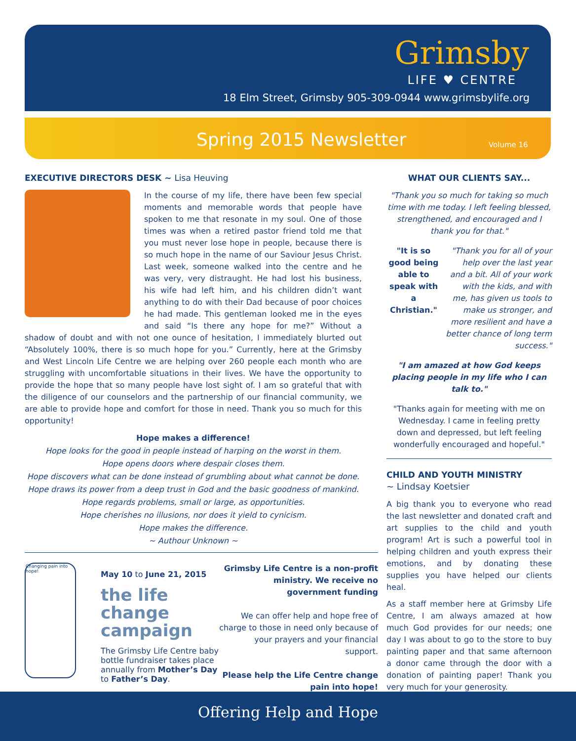Grimsby
LIFE ♥ CENTRE
18 Elm Street, Grimsby 905-309-0944 www.grimsbylife.org
Spring 2015 Newsletter Volume 16
EXECUTIVE DIRECTORS DESK ~ Lisa Heuving
In the course of my life, there have been few special moments and memorable words that people have spoken to me that resonate in my soul. One of those times was when a retired pastor friend told me that you must never lose hope in people, because there is so much hope in the name of our Saviour Jesus Christ. Last week, someone walked into the centre and he was very, very distraught. He had lost his business, his wife had left him, and his children didn’t want anything to do with their Dad because of poor choices he had made. This gentleman looked me in the eyes and said “Is there any hope for me?” Without a shadow of doubt and with not one ounce of hesitation, I immediately blurted out “Absolutely 100%, there is so much hope for you.” Currently, here at the Grimsby and West Lincoln Life Centre we are helping over 260 people each month who are struggling with uncomfortable situations in their lives. We have the opportunity to provide the hope that so many people have lost sight of. I am so grateful that with the diligence of our counselors and the partnership of our financial community, we are able to provide hope and comfort for those in need. Thank you so much for this opportunity!
Hope makes a difference!
Hope looks for the good in people instead of harping on the worst in them.
Hope opens doors where despair closes them.
Hope discovers what can be done instead of grumbling about what cannot be done.
Hope draws its power from a deep trust in God and the basic goodness of mankind.
Hope regards problems, small or large, as opportunities.
Hope cherishes no illusions, nor does it yield to cynicism.
Hope makes the difference.
~ Authour Unknown ~
WHAT OUR CLIENTS SAY...
"Thank you so much for taking so much time with me today. I left feeling blessed, strengthened, and encouraged and I thank you for that."
"It is so good being able to speak with a Christian."
"Thank you for all of your help over the last year and a bit. All of your work with the kids, and with me, has given us tools to make us stronger, and more resilient and have a better chance of long term success."
"I am amazed at how God keeps placing people in my life who I can talk to."
"Thanks again for meeting with me on Wednesday. I came in feeling pretty down and depressed, but left feeling wonderfully encouraged and hopeful."
CHILD AND YOUTH MINISTRY
~ Lindsay Koetsier
A big thank you to everyone who read the last newsletter and donated craft and art supplies to the child and youth program! Art is such a powerful tool in helping children and youth express their emotions, and by donating these supplies you have helped our clients heal.
As a staff member here at Grimsby Life Centre, I am always amazed at how much God provides for our needs; one day I was about to go to the store to buy painting paper and that same afternoon a donor came through the door with a donation of painting paper! Thank you very much for your generosity.
Changing pain into hope!
May 10 to June 21, 2015
the life change campaign
The Grimsby Life Centre baby bottle fundraiser takes place annually from Mother’s Day to Father’s Day.
Grimsby Life Centre is a non-profit ministry. We receive no government funding
We can offer help and hope free of charge to those in need only because of your prayers and your financial support.
Please help the Life Centre change pain into hope!
Offering Help and Hope